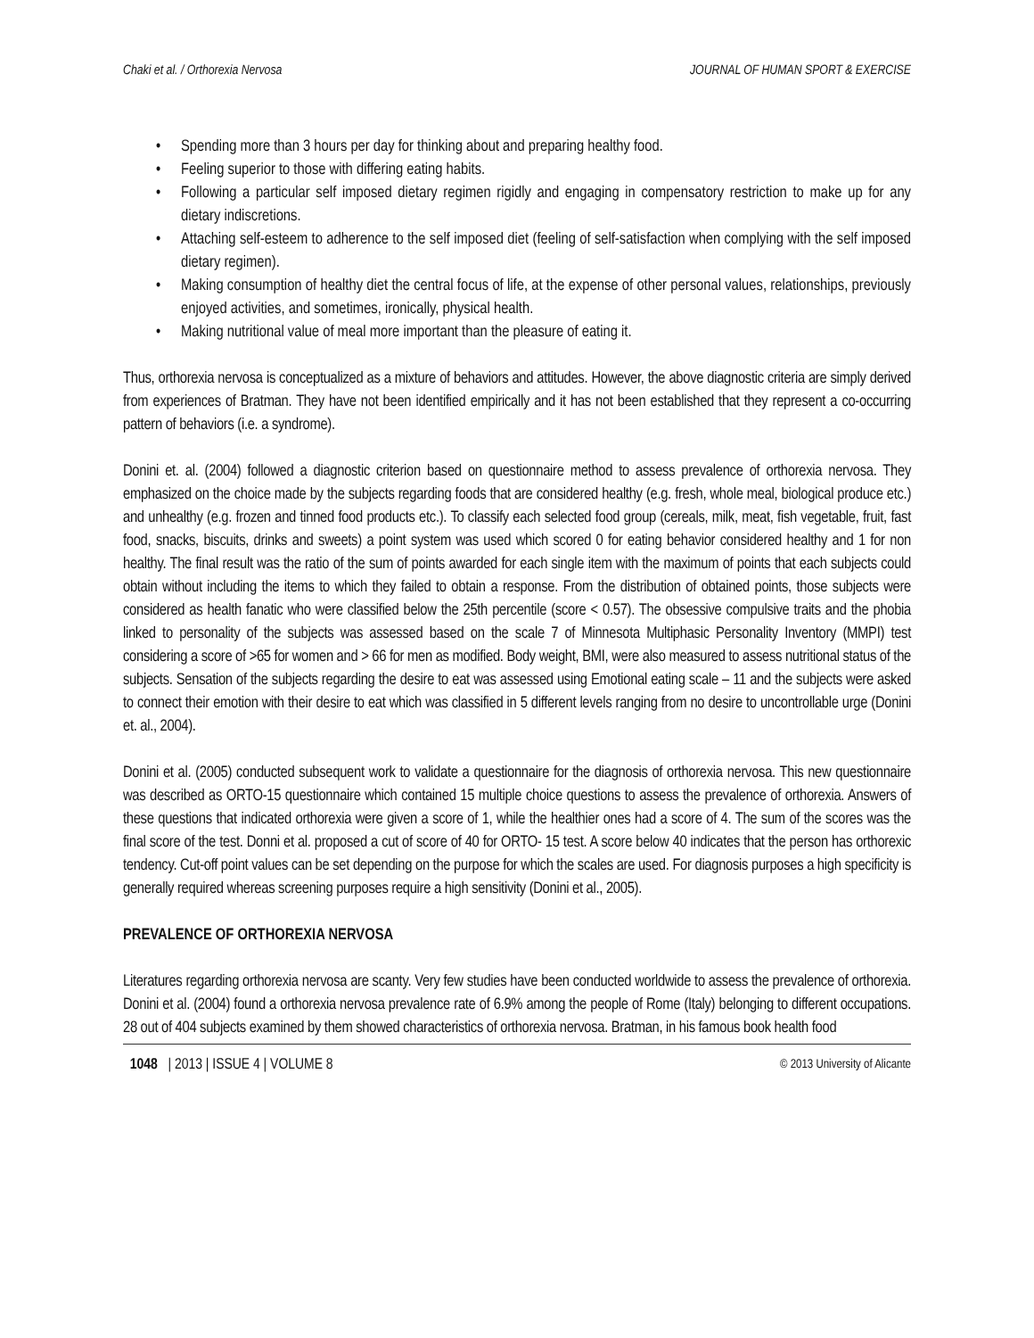Chaki et al. / Orthorexia Nervosa JOURNAL OF HUMAN SPORT & EXERCISE
• Spending more than 3 hours per day for thinking about and preparing healthy food.
• Feeling superior to those with differing eating habits.
• Following a particular self imposed dietary regimen rigidly and engaging in compensatory restriction to make up for any dietary indiscretions.
• Attaching self-esteem to adherence to the self imposed diet (feeling of self-satisfaction when complying with the self imposed dietary regimen).
• Making consumption of healthy diet the central focus of life, at the expense of other personal values, relationships, previously enjoyed activities, and sometimes, ironically, physical health.
• Making nutritional value of meal more important than the pleasure of eating it.
Thus, orthorexia nervosa is conceptualized as a mixture of behaviors and attitudes. However, the above diagnostic criteria are simply derived from experiences of Bratman. They have not been identified empirically and it has not been established that they represent a co-occurring pattern of behaviors (i.e. a syndrome).
Donini et. al. (2004) followed a diagnostic criterion based on questionnaire method to assess prevalence of orthorexia nervosa. They emphasized on the choice made by the subjects regarding foods that are considered healthy (e.g. fresh, whole meal, biological produce etc.) and unhealthy (e.g. frozen and tinned food products etc.). To classify each selected food group (cereals, milk, meat, fish vegetable, fruit, fast food, snacks, biscuits, drinks and sweets) a point system was used which scored 0 for eating behavior considered healthy and 1 for non healthy. The final result was the ratio of the sum of points awarded for each single item with the maximum of points that each subjects could obtain without including the items to which they failed to obtain a response. From the distribution of obtained points, those subjects were considered as health fanatic who were classified below the 25th percentile (score < 0.57). The obsessive compulsive traits and the phobia linked to personality of the subjects was assessed based on the scale 7 of Minnesota Multiphasic Personality Inventory (MMPI) test considering a score of >65 for women and > 66 for men as modified. Body weight, BMI, were also measured to assess nutritional status of the subjects. Sensation of the subjects regarding the desire to eat was assessed using Emotional eating scale – 11 and the subjects were asked to connect their emotion with their desire to eat which was classified in 5 different levels ranging from no desire to uncontrollable urge (Donini et. al., 2004).
Donini et al. (2005) conducted subsequent work to validate a questionnaire for the diagnosis of orthorexia nervosa. This new questionnaire was described as ORTO-15 questionnaire which contained 15 multiple choice questions to assess the prevalence of orthorexia. Answers of these questions that indicated orthorexia were given a score of 1, while the healthier ones had a score of 4. The sum of the scores was the final score of the test. Donni et al. proposed a cut of score of 40 for ORTO- 15 test. A score below 40 indicates that the person has orthorexic tendency. Cut-off point values can be set depending on the purpose for which the scales are used. For diagnosis purposes a high specificity is generally required whereas screening purposes require a high sensitivity (Donini et al., 2005).
PREVALENCE OF ORTHOREXIA NERVOSA
Literatures regarding orthorexia nervosa are scanty. Very few studies have been conducted worldwide to assess the prevalence of orthorexia. Donini et al. (2004) found a orthorexia nervosa prevalence rate of 6.9% among the people of Rome (Italy) belonging to different occupations. 28 out of 404 subjects examined by them showed characteristics of orthorexia nervosa. Bratman, in his famous book health food
1048 | 2013 | ISSUE 4 | VOLUME 8 © 2013 University of Alicante